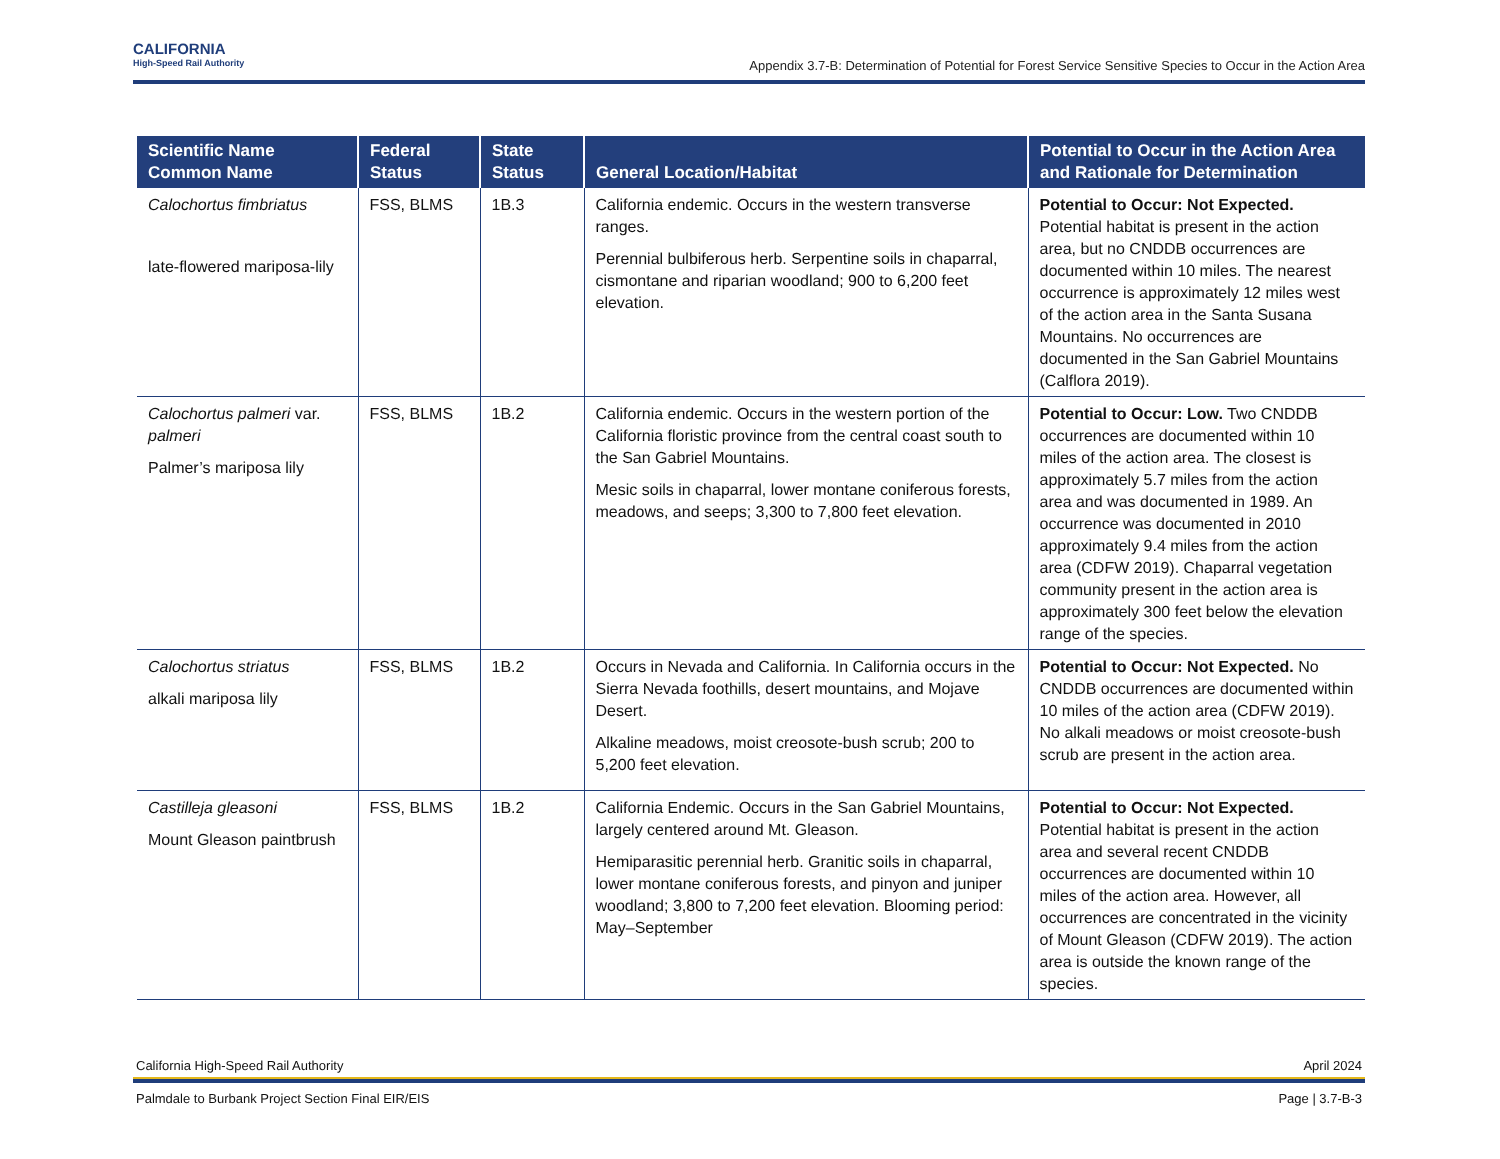CALIFORNIA
High-Speed Rail Authority
Appendix 3.7-B: Determination of Potential for Forest Service Sensitive Species to Occur in the Action Area
| Scientific Name Common Name | Federal Status | State Status | General Location/Habitat | Potential to Occur in the Action Area and Rationale for Determination |
| --- | --- | --- | --- | --- |
| Calochortus fimbriatus late-flowered mariposa-lily | FSS, BLMS | 1B.3 | California endemic. Occurs in the western transverse ranges. Perennial bulbiferous herb. Serpentine soils in chaparral, cismontane and riparian woodland; 900 to 6,200 feet elevation. | Potential to Occur: Not Expected. Potential habitat is present in the action area, but no CNDDB occurrences are documented within 10 miles. The nearest occurrence is approximately 12 miles west of the action area in the Santa Susana Mountains. No occurrences are documented in the San Gabriel Mountains (Calflora 2019). |
| Calochortus palmeri var. palmeri Palmer’s mariposa lily | FSS, BLMS | 1B.2 | California endemic. Occurs in the western portion of the California floristic province from the central coast south to the San Gabriel Mountains. Mesic soils in chaparral, lower montane coniferous forests, meadows, and seeps; 3,300 to 7,800 feet elevation. | Potential to Occur: Low. Two CNDDB occurrences are documented within 10 miles of the action area. The closest is approximately 5.7 miles from the action area and was documented in 1989. An occurrence was documented in 2010 approximately 9.4 miles from the action area (CDFW 2019). Chaparral vegetation community present in the action area is approximately 300 feet below the elevation range of the species. |
| Calochortus striatus alkali mariposa lily | FSS, BLMS | 1B.2 | Occurs in Nevada and California. In California occurs in the Sierra Nevada foothills, desert mountains, and Mojave Desert. Alkaline meadows, moist creosote-bush scrub; 200 to 5,200 feet elevation. | Potential to Occur: Not Expected. No CNDDB occurrences are documented within 10 miles of the action area (CDFW 2019). No alkali meadows or moist creosote-bush scrub are present in the action area. |
| Castilleja gleasoni Mount Gleason paintbrush | FSS, BLMS | 1B.2 | California Endemic. Occurs in the San Gabriel Mountains, largely centered around Mt. Gleason. Hemiparasitic perennial herb. Granitic soils in chaparral, lower montane coniferous forests, and pinyon and juniper woodland; 3,800 to 7,200 feet elevation. Blooming period: May–September | Potential to Occur: Not Expected. Potential habitat is present in the action area and several recent CNDDB occurrences are documented within 10 miles of the action area. However, all occurrences are concentrated in the vicinity of Mount Gleason (CDFW 2019). The action area is outside the known range of the species. |
California High-Speed Rail Authority April 2024
Palmdale to Burbank Project Section Final EIR/EIS Page | 3.7-B-3